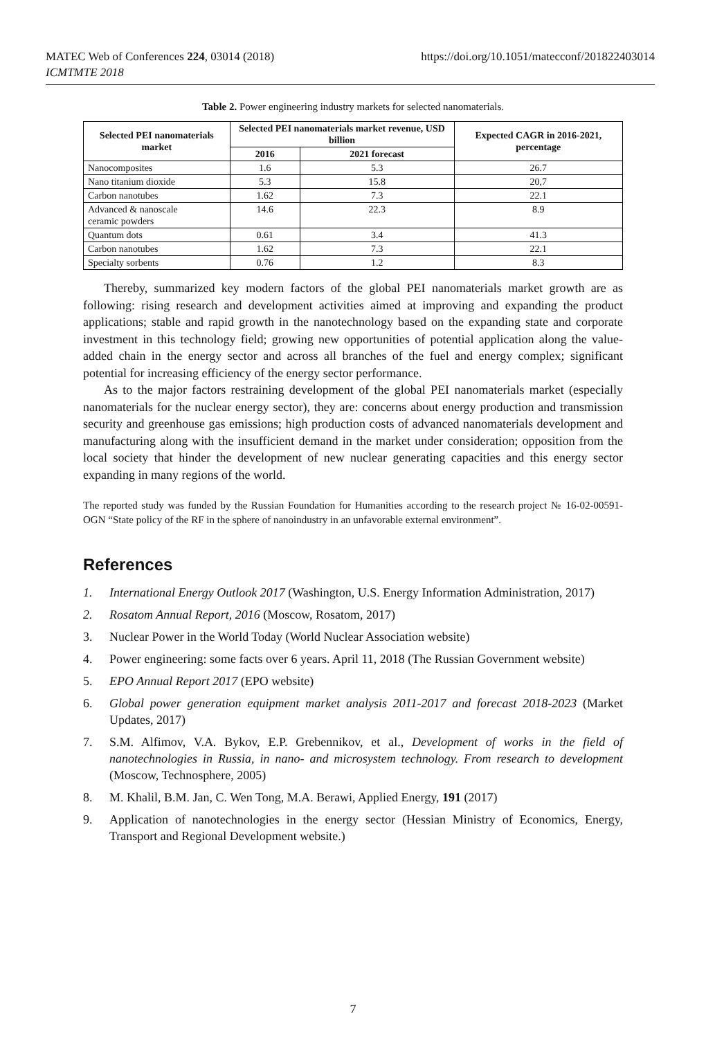https://doi.org/10.1051/matecconf/201822403014 MATEC Web of Conferences 224, 03014 (2018)
ICMTMTE 2018
Table 2. Power engineering industry markets for selected nanomaterials.
| Selected PEI nanomaterials market | Selected PEI nanomaterials market revenue, USD billion | | Expected CAGR in 2016-2021, percentage |
| --- | --- | --- | --- |
| | 2016 | 2021 forecast | |
| Nanocomposites | 1.6 | 5.3 | 26.7 |
| Nano titanium dioxide | 5.3 | 15.8 | 20,7 |
| Carbon nanotubes | 1.62 | 7.3 | 22.1 |
| Advanced & nanoscale ceramic powders | 14.6 | 22.3 | 8.9 |
| Quantum dots | 0.61 | 3.4 | 41.3 |
| Carbon nanotubes | 1.62 | 7.3 | 22.1 |
| Specialty sorbents | 0.76 | 1.2 | 8.3 |
Thereby, summarized key modern factors of the global PEI nanomaterials market growth are as following: rising research and development activities aimed at improving and expanding the product applications; stable and rapid growth in the nanotechnology based on the expanding state and corporate investment in this technology field; growing new opportunities of potential application along the value-added chain in the energy sector and across all branches of the fuel and energy complex; significant potential for increasing efficiency of the energy sector performance.
As to the major factors restraining development of the global PEI nanomaterials market (especially nanomaterials for the nuclear energy sector), they are: concerns about energy production and transmission security and greenhouse gas emissions; high production costs of advanced nanomaterials development and manufacturing along with the insufficient demand in the market under consideration; opposition from the local society that hinder the development of new nuclear generating capacities and this energy sector expanding in many regions of the world.
The reported study was funded by the Russian Foundation for Humanities according to the research project № 16-02-00591-OGN “State policy of the RF in the sphere of nanoindustry in an unfavorable external environment”.
References
1. International Energy Outlook 2017 (Washington, U.S. Energy Information Administration, 2017)
2. Rosatom Annual Report, 2016 (Moscow, Rosatom, 2017)
3. Nuclear Power in the World Today (World Nuclear Association website)
4. Power engineering: some facts over 6 years. April 11, 2018 (The Russian Government website)
5. EPO Annual Report 2017 (EPO website)
6. Global power generation equipment market analysis 2011-2017 and forecast 2018-2023 (Market Updates, 2017)
7. S.M. Alfimov, V.A. Bykov, E.P. Grebennikov, et al., Development of works in the field of nanotechnologies in Russia, in nano- and microsystem technology. From research to development (Moscow, Technosphere, 2005)
8. M. Khalil, B.M. Jan, C. Wen Tong, M.A. Berawi, Applied Energy, 191 (2017)
9. Application of nanotechnologies in the energy sector (Hessian Ministry of Economics, Energy, Transport and Regional Development website.)
7